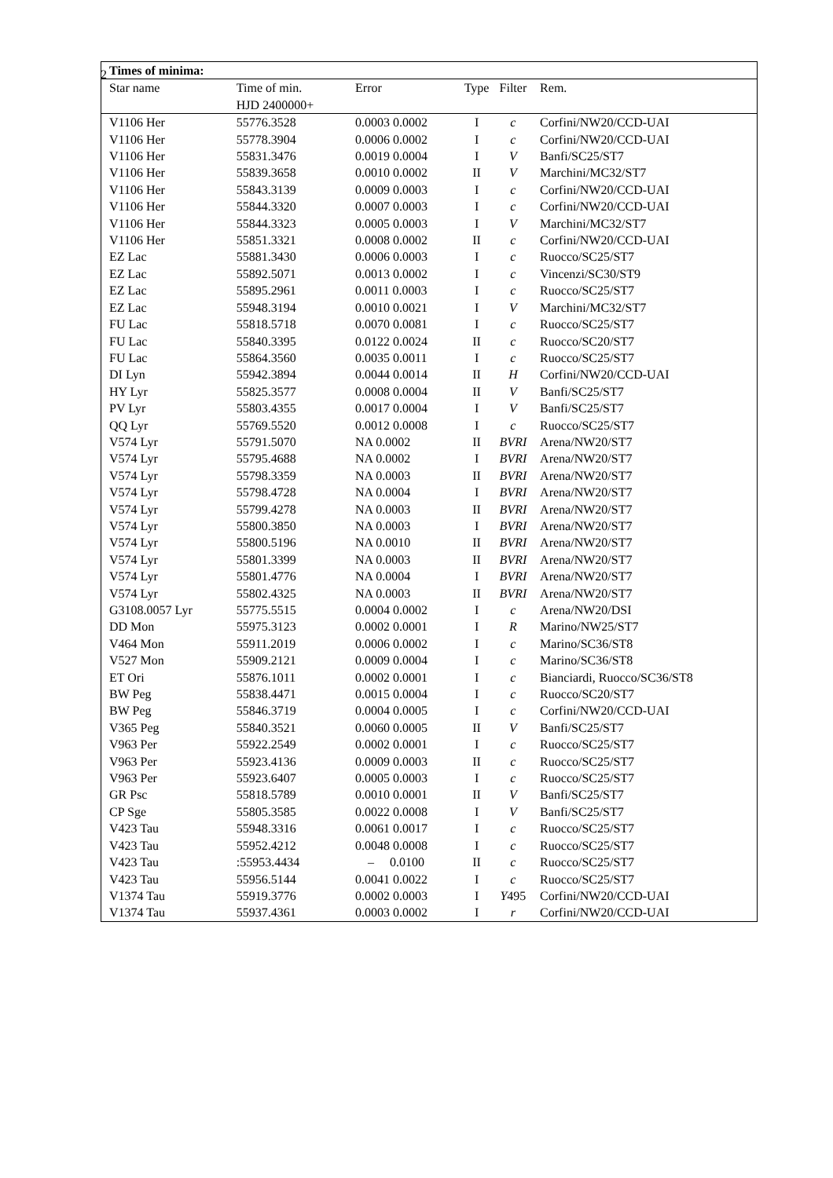2
| Times of minima: | | | | | |
| --- | --- | --- | --- | --- | --- |
| Star name | Time of min. HJD 2400000+ | Error | Type | Filter | Rem. |
| V1106 Her | 55776.3528 | 0.0003 0.0002 | I | c | Corfini/NW20/CCD-UAI |
| V1106 Her | 55778.3904 | 0.0006 0.0002 | I | c | Corfini/NW20/CCD-UAI |
| V1106 Her | 55831.3476 | 0.0019 0.0004 | I | V | Banfi/SC25/ST7 |
| V1106 Her | 55839.3658 | 0.0010 0.0002 | II | V | Marchini/MC32/ST7 |
| V1106 Her | 55843.3139 | 0.0009 0.0003 | I | c | Corfini/NW20/CCD-UAI |
| V1106 Her | 55844.3320 | 0.0007 0.0003 | I | c | Corfini/NW20/CCD-UAI |
| V1106 Her | 55844.3323 | 0.0005 0.0003 | I | V | Marchini/MC32/ST7 |
| V1106 Her | 55851.3321 | 0.0008 0.0002 | II | c | Corfini/NW20/CCD-UAI |
| EZ Lac | 55881.3430 | 0.0006 0.0003 | I | c | Ruocco/SC25/ST7 |
| EZ Lac | 55892.5071 | 0.0013 0.0002 | I | c | Vincenzi/SC30/ST9 |
| EZ Lac | 55895.2961 | 0.0011 0.0003 | I | c | Ruocco/SC25/ST7 |
| EZ Lac | 55948.3194 | 0.0010 0.0021 | I | V | Marchini/MC32/ST7 |
| FU Lac | 55818.5718 | 0.0070 0.0081 | I | c | Ruocco/SC25/ST7 |
| FU Lac | 55840.3395 | 0.0122 0.0024 | II | c | Ruocco/SC20/ST7 |
| FU Lac | 55864.3560 | 0.0035 0.0011 | I | c | Ruocco/SC25/ST7 |
| DI Lyn | 55942.3894 | 0.0044 0.0014 | II | H | Corfini/NW20/CCD-UAI |
| HY Lyr | 55825.3577 | 0.0008 0.0004 | II | V | Banfi/SC25/ST7 |
| PV Lyr | 55803.4355 | 0.0017 0.0004 | I | V | Banfi/SC25/ST7 |
| QQ Lyr | 55769.5520 | 0.0012 0.0008 | I | c | Ruocco/SC25/ST7 |
| V574 Lyr | 55791.5070 | NA 0.0002 | II | BVRI | Arena/NW20/ST7 |
| V574 Lyr | 55795.4688 | NA 0.0002 | I | BVRI | Arena/NW20/ST7 |
| V574 Lyr | 55798.3359 | NA 0.0003 | II | BVRI | Arena/NW20/ST7 |
| V574 Lyr | 55798.4728 | NA 0.0004 | I | BVRI | Arena/NW20/ST7 |
| V574 Lyr | 55799.4278 | NA 0.0003 | II | BVRI | Arena/NW20/ST7 |
| V574 Lyr | 55800.3850 | NA 0.0003 | I | BVRI | Arena/NW20/ST7 |
| V574 Lyr | 55800.5196 | NA 0.0010 | II | BVRI | Arena/NW20/ST7 |
| V574 Lyr | 55801.3399 | NA 0.0003 | II | BVRI | Arena/NW20/ST7 |
| V574 Lyr | 55801.4776 | NA 0.0004 | I | BVRI | Arena/NW20/ST7 |
| V574 Lyr | 55802.4325 | NA 0.0003 | II | BVRI | Arena/NW20/ST7 |
| G3108.0057 Lyr | 55775.5515 | 0.0004 0.0002 | I | c | Arena/NW20/DSI |
| DD Mon | 55975.3123 | 0.0002 0.0001 | I | R | Marino/NW25/ST7 |
| V464 Mon | 55911.2019 | 0.0006 0.0002 | I | c | Marino/SC36/ST8 |
| V527 Mon | 55909.2121 | 0.0009 0.0004 | I | c | Marino/SC36/ST8 |
| ET Ori | 55876.1011 | 0.0002 0.0001 | I | c | Bianciardi, Ruocco/SC36/ST8 |
| BW Peg | 55838.4471 | 0.0015 0.0004 | I | c | Ruocco/SC20/ST7 |
| BW Peg | 55846.3719 | 0.0004 0.0005 | I | c | Corfini/NW20/CCD-UAI |
| V365 Peg | 55840.3521 | 0.0060 0.0005 | II | V | Banfi/SC25/ST7 |
| V963 Per | 55922.2549 | 0.0002 0.0001 | I | c | Ruocco/SC25/ST7 |
| V963 Per | 55923.4136 | 0.0009 0.0003 | II | c | Ruocco/SC25/ST7 |
| V963 Per | 55923.6407 | 0.0005 0.0003 | I | c | Ruocco/SC25/ST7 |
| GR Psc | 55818.5789 | 0.0010 0.0001 | II | V | Banfi/SC25/ST7 |
| CP Sge | 55805.3585 | 0.0022 0.0008 | I | V | Banfi/SC25/ST7 |
| V423 Tau | 55948.3316 | 0.0061 0.0017 | I | c | Ruocco/SC25/ST7 |
| V423 Tau | 55952.4212 | 0.0048 0.0008 | I | c | Ruocco/SC25/ST7 |
| V423 Tau | :55953.4434 | – 0.0100 | II | c | Ruocco/SC25/ST7 |
| V423 Tau | 55956.5144 | 0.0041 0.0022 | I | c | Ruocco/SC25/ST7 |
| V1374 Tau | 55919.3776 | 0.0002 0.0003 | I | Y 495 | Corfini/NW20/CCD-UAI |
| V1374 Tau | 55937.4361 | 0.0003 0.0002 | I | r | Corfini/NW20/CCD-UAI |